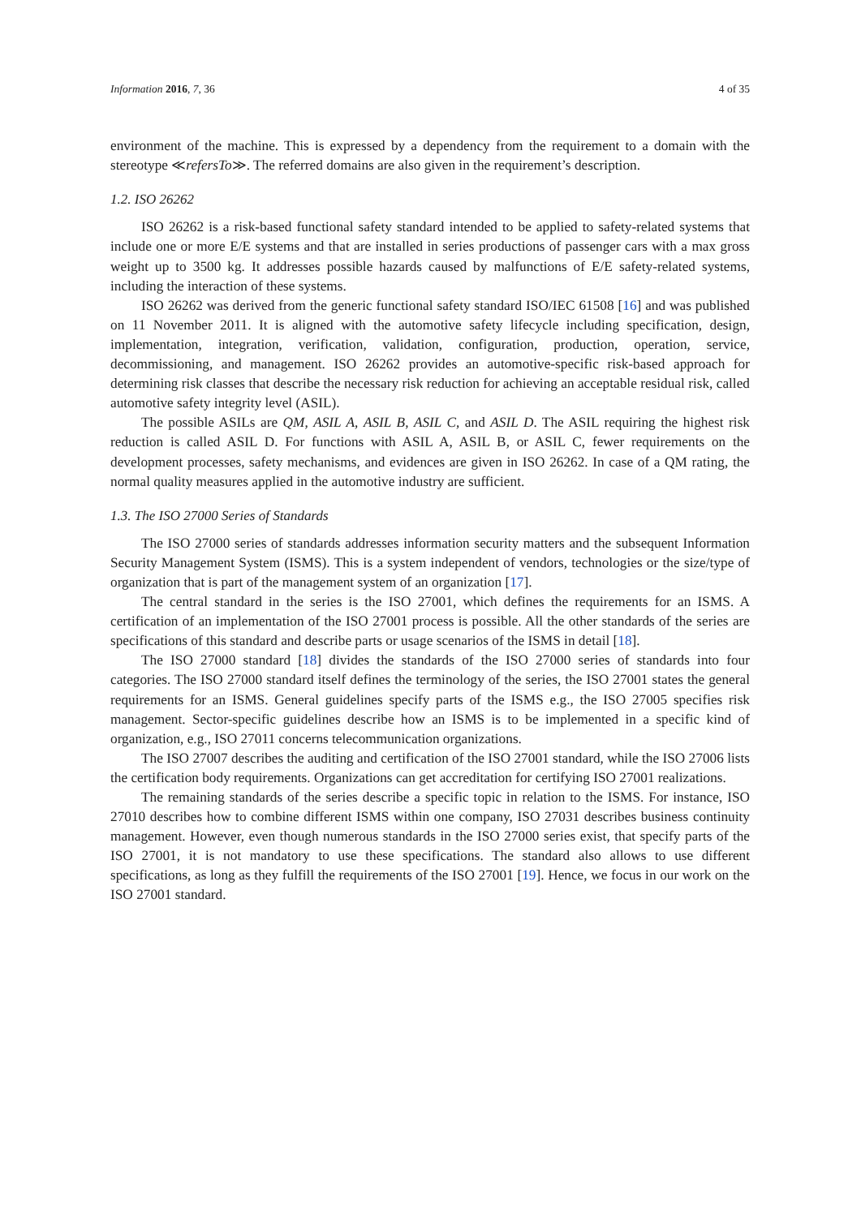Information 2016, 7, 36 4 of 35
environment of the machine. This is expressed by a dependency from the requirement to a domain with the stereotype ≪refersTo≫. The referred domains are also given in the requirement’s description.
1.2. ISO 26262
ISO 26262 is a risk-based functional safety standard intended to be applied to safety-related systems that include one or more E/E systems and that are installed in series productions of passenger cars with a max gross weight up to 3500 kg. It addresses possible hazards caused by malfunctions of E/E safety-related systems, including the interaction of these systems.
ISO 26262 was derived from the generic functional safety standard ISO/IEC 61508 [16] and was published on 11 November 2011. It is aligned with the automotive safety lifecycle including specification, design, implementation, integration, verification, validation, configuration, production, operation, service, decommissioning, and management. ISO 26262 provides an automotive-specific risk-based approach for determining risk classes that describe the necessary risk reduction for achieving an acceptable residual risk, called automotive safety integrity level (ASIL).
The possible ASILs are QM, ASIL A, ASIL B, ASIL C, and ASIL D. The ASIL requiring the highest risk reduction is called ASIL D. For functions with ASIL A, ASIL B, or ASIL C, fewer requirements on the development processes, safety mechanisms, and evidences are given in ISO 26262. In case of a QM rating, the normal quality measures applied in the automotive industry are sufficient.
1.3. The ISO 27000 Series of Standards
The ISO 27000 series of standards addresses information security matters and the subsequent Information Security Management System (ISMS). This is a system independent of vendors, technologies or the size/type of organization that is part of the management system of an organization [17].
The central standard in the series is the ISO 27001, which defines the requirements for an ISMS. A certification of an implementation of the ISO 27001 process is possible. All the other standards of the series are specifications of this standard and describe parts or usage scenarios of the ISMS in detail [18].
The ISO 27000 standard [18] divides the standards of the ISO 27000 series of standards into four categories. The ISO 27000 standard itself defines the terminology of the series, the ISO 27001 states the general requirements for an ISMS. General guidelines specify parts of the ISMS e.g., the ISO 27005 specifies risk management. Sector-specific guidelines describe how an ISMS is to be implemented in a specific kind of organization, e.g., ISO 27011 concerns telecommunication organizations.
The ISO 27007 describes the auditing and certification of the ISO 27001 standard, while the ISO 27006 lists the certification body requirements. Organizations can get accreditation for certifying ISO 27001 realizations.
The remaining standards of the series describe a specific topic in relation to the ISMS. For instance, ISO 27010 describes how to combine different ISMS within one company, ISO 27031 describes business continuity management. However, even though numerous standards in the ISO 27000 series exist, that specify parts of the ISO 27001, it is not mandatory to use these specifications. The standard also allows to use different specifications, as long as they fulfill the requirements of the ISO 27001 [19]. Hence, we focus in our work on the ISO 27001 standard.